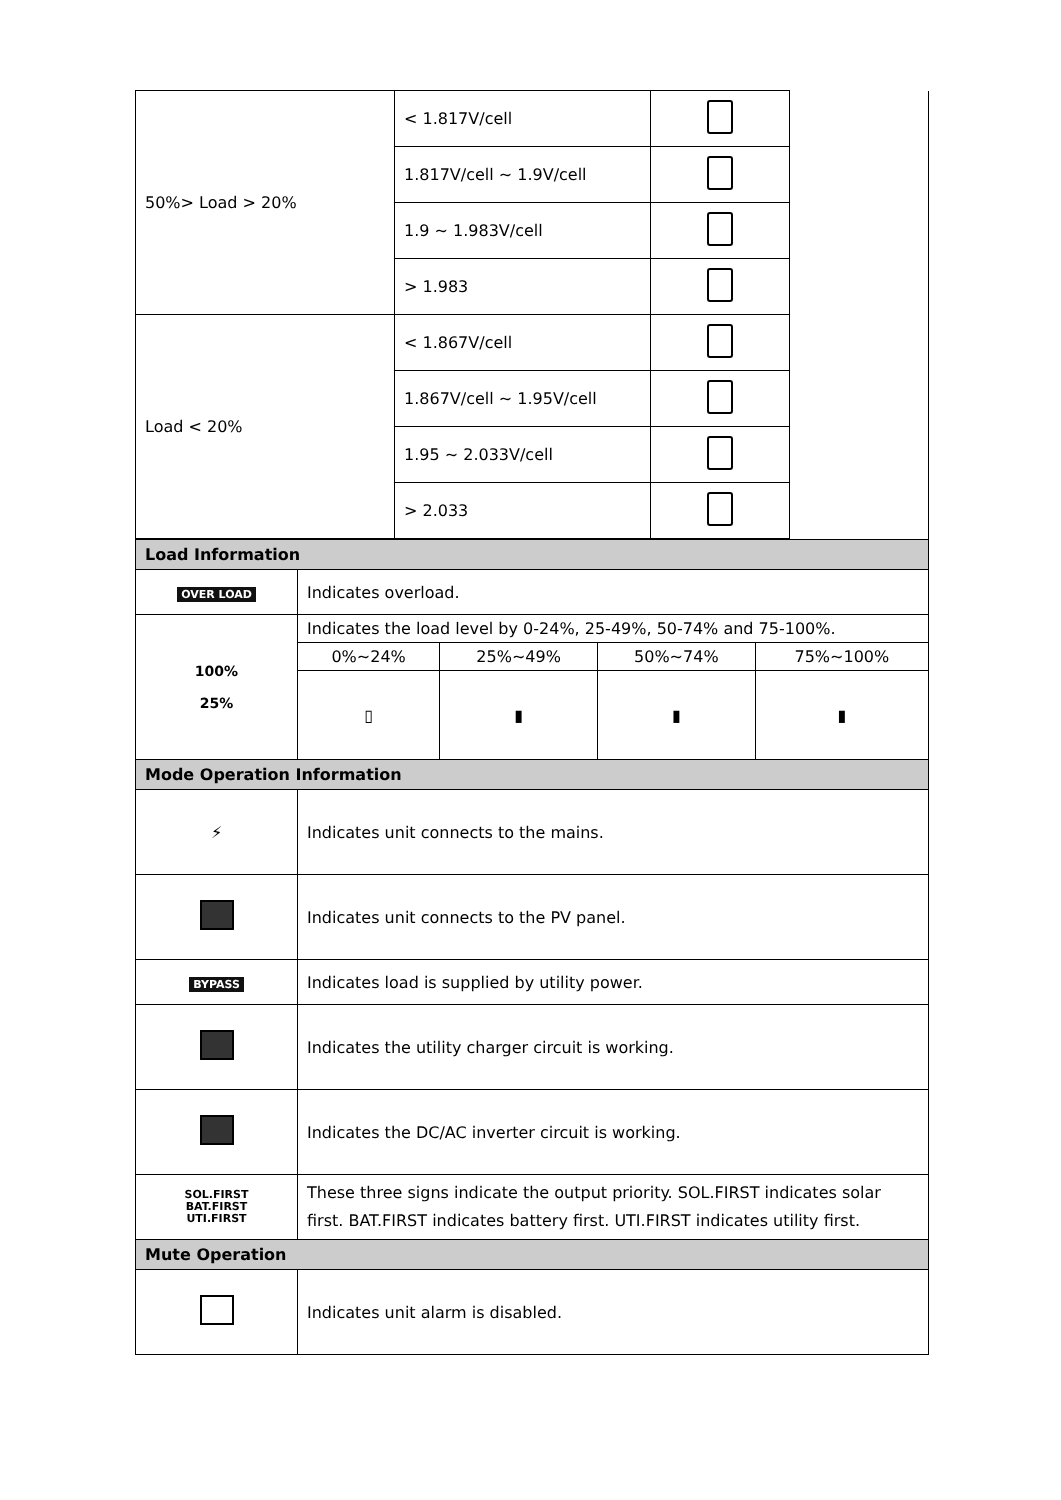| 50%> Load > 20% | < 1.817V/cell | | |
| | 1.817V/cell ~ 1.9V/cell | | |
| | 1.9 ~ 1.983V/cell | | |
| | > 1.983 | | |
| Load < 20% | < 1.867V/cell | | |
| | 1.867V/cell ~ 1.95V/cell | | |
| | 1.95 ~ 2.033V/cell | | |
| | > 2.033 | | |
| Load Information | | | | |
| OVER LOAD | Indicates overload. | | | |
| 100% 25% | Indicates the load level by 0-24%, 25-49%, 50-74% and 75-100%. | | | |
| | 0%~24% | 25%~49% | 50%~74% | 75%~100% |
| | ▯ | ▮ | ▮ | ▮ |
| Mode Operation Information | | | | |
| ⚡ | Indicates unit connects to the mains. | | | |
| | Indicates unit connects to the PV panel. | | | |
| BYPASS | Indicates load is supplied by utility power. | | | |
| | Indicates the utility charger circuit is working. | | | |
| | Indicates the DC/AC inverter circuit is working. | | | |
| SOL.FIRST BAT.FIRST UTI.FIRST | These three signs indicate the output priority. SOL.FIRST indicates solar first. BAT.FIRST indicates battery first. UTI.FIRST indicates utility first. | | | |
| Mute Operation | | | | |
| | Indicates unit alarm is disabled. | | | |